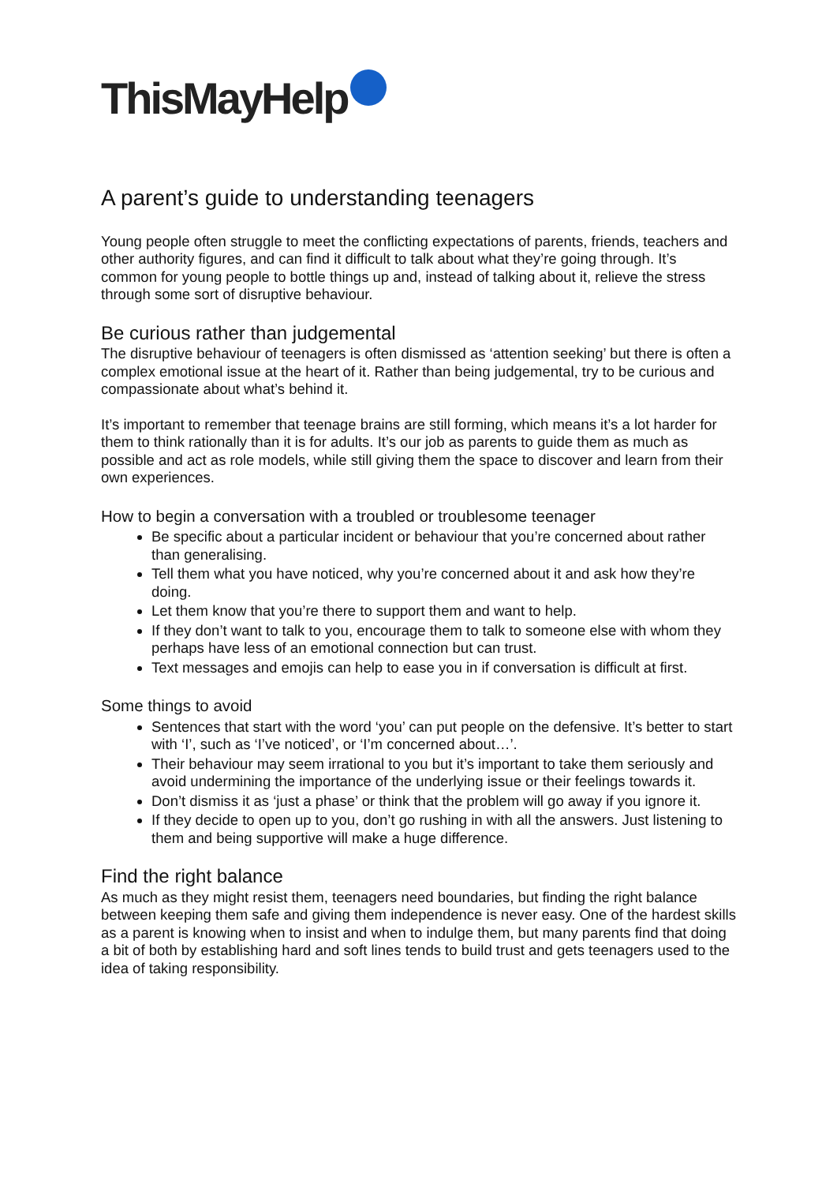ThisMayHelp
A parent’s guide to understanding teenagers
Young people often struggle to meet the conflicting expectations of parents, friends, teachers and other authority figures, and can find it difficult to talk about what they’re going through. It’s common for young people to bottle things up and, instead of talking about it, relieve the stress through some sort of disruptive behaviour.
Be curious rather than judgemental
The disruptive behaviour of teenagers is often dismissed as ‘attention seeking’ but there is often a complex emotional issue at the heart of it. Rather than being judgemental, try to be curious and compassionate about what’s behind it.
It’s important to remember that teenage brains are still forming, which means it’s a lot harder for them to think rationally than it is for adults. It’s our job as parents to guide them as much as possible and act as role models, while still giving them the space to discover and learn from their own experiences.
How to begin a conversation with a troubled or troublesome teenager
Be specific about a particular incident or behaviour that you’re concerned about rather than generalising.
Tell them what you have noticed, why you’re concerned about it and ask how they’re doing.
Let them know that you’re there to support them and want to help.
If they don’t want to talk to you, encourage them to talk to someone else with whom they perhaps have less of an emotional connection but can trust.
Text messages and emojis can help to ease you in if conversation is difficult at first.
Some things to avoid
Sentences that start with the word ‘you’ can put people on the defensive. It’s better to start with ‘I’, such as ‘I’ve noticed’, or ‘I’m concerned about…’.
Their behaviour may seem irrational to you but it’s important to take them seriously and avoid undermining the importance of the underlying issue or their feelings towards it.
Don’t dismiss it as ‘just a phase’ or think that the problem will go away if you ignore it.
If they decide to open up to you, don’t go rushing in with all the answers. Just listening to them and being supportive will make a huge difference.
Find the right balance
As much as they might resist them, teenagers need boundaries, but finding the right balance between keeping them safe and giving them independence is never easy. One of the hardest skills as a parent is knowing when to insist and when to indulge them, but many parents find that doing a bit of both by establishing hard and soft lines tends to build trust and gets teenagers used to the idea of taking responsibility.